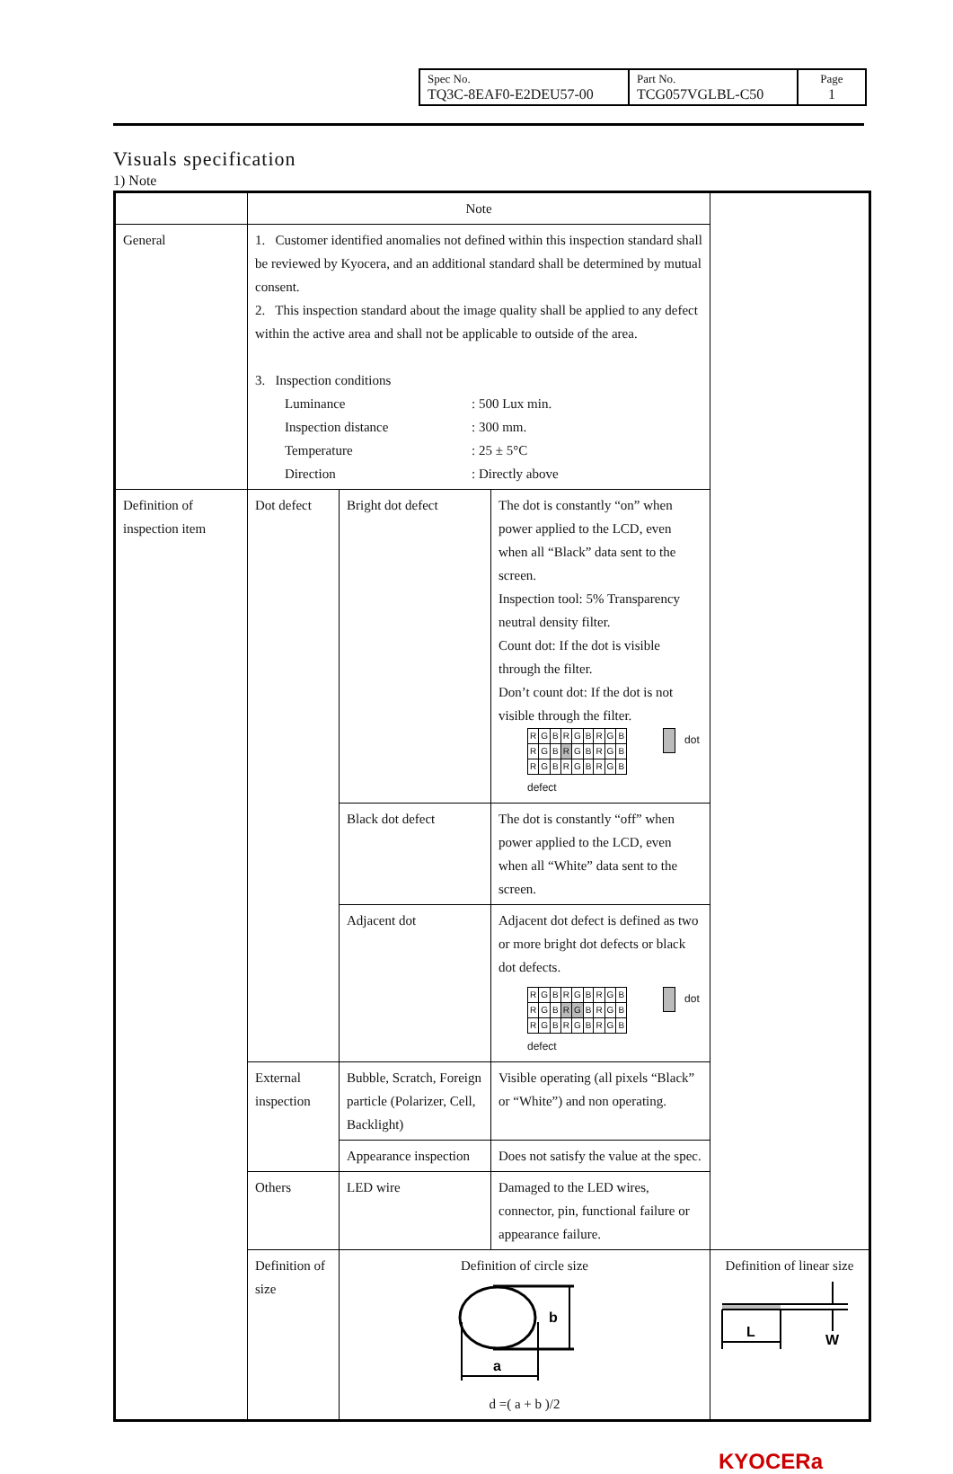| Spec No. TQ3C-8EAF0-E2DEU57-00 | Part No. TCG057VGLBL-C50 | Page 1 |
Visuals specification
1) Note
| | Note | | | |
| --- | --- | --- | --- | --- |
| General | 1. Customer identified anomalies not defined within this inspection standard shall be reviewed by Kyocera, and an additional standard shall be determined by mutual consent. 2. This inspection standard about the image quality shall be applied to any defect within the active area and shall not be applicable to outside of the area. 3. Inspection conditions / Luminance / : 500 Lux min. / / Inspection distance / : 300 mm. / / Temperature / : 25 ± 5°C / / Direction / : Directly above / | | | |
| Definition of inspection item | Dot defect | Bright dot defect | The dot is constantly “on” when power applied to the LCD, even when all “Black” data sent to the screen. Inspection tool: 5% Transparency neutral density filter. Count dot: If the dot is visible through the filter. Don’t count dot: If the dot is not visible through the filter. / R / G / B / R / G / B / R / G / B / / R / G / B / R / G / B / R / G / B / / R / G / B / R / G / B / R / G / B / dot defect | |
| | | Black dot defect | The dot is constantly “off” when power applied to the LCD, even when all “White” data sent to the screen. | |
| | | Adjacent dot | Adjacent dot defect is defined as two or more bright dot defects or black dot defects. / R / G / B / R / G / B / R / G / B / / R / G / B / R / G / B / R / G / B / / R / G / B / R / G / B / R / G / B / dot defect | |
| | External inspection | Bubble, Scratch, Foreign particle (Polarizer, Cell, Backlight) | Visible operating (all pixels “Black” or “White”) and non operating. | |
| | | Appearance inspection | Does not satisfy the value at the spec. | |
| | Others | LED wire | Damaged to the LED wires, connector, pin, functional failure or appearance failure. | |
| | Definition of size | Definition of circle size b a d =( a + b )/2 | | Definition of linear size L W |
KYOCERa